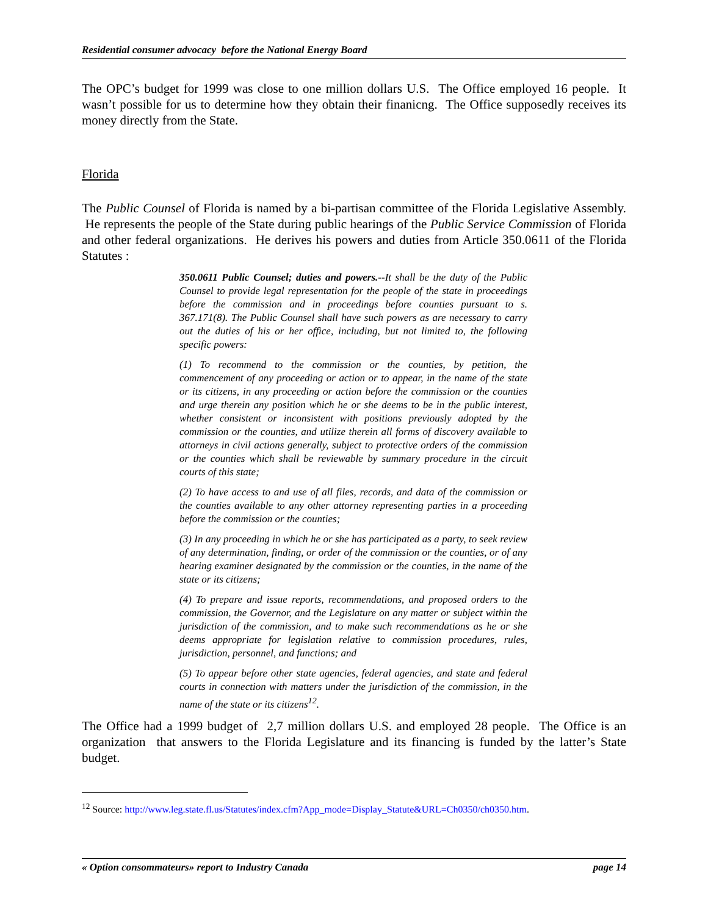Residential consumer advocacy before the National Energy Board
The OPC’s budget for 1999 was close to one million dollars U.S. The Office employed 16 people. It wasn’t possible for us to determine how they obtain their finanicng. The Office supposedly receives its money directly from the State.
Florida
The Public Counsel of Florida is named by a bi-partisan committee of the Florida Legislative Assembly. He represents the people of the State during public hearings of the Public Service Commission of Florida and other federal organizations. He derives his powers and duties from Article 350.0611 of the Florida Statutes :
350.0611 Public Counsel; duties and powers.--It shall be the duty of the Public Counsel to provide legal representation for the people of the state in proceedings before the commission and in proceedings before counties pursuant to s. 367.171(8). The Public Counsel shall have such powers as are necessary to carry out the duties of his or her office, including, but not limited to, the following specific powers:
(1) To recommend to the commission or the counties, by petition, the commencement of any proceeding or action or to appear, in the name of the state or its citizens, in any proceeding or action before the commission or the counties and urge therein any position which he or she deems to be in the public interest, whether consistent or inconsistent with positions previously adopted by the commission or the counties, and utilize therein all forms of discovery available to attorneys in civil actions generally, subject to protective orders of the commission or the counties which shall be reviewable by summary procedure in the circuit courts of this state;
(2) To have access to and use of all files, records, and data of the commission or the counties available to any other attorney representing parties in a proceeding before the commission or the counties;
(3) In any proceeding in which he or she has participated as a party, to seek review of any determination, finding, or order of the commission or the counties, or of any hearing examiner designated by the commission or the counties, in the name of the state or its citizens;
(4) To prepare and issue reports, recommendations, and proposed orders to the commission, the Governor, and the Legislature on any matter or subject within the jurisdiction of the commission, and to make such recommendations as he or she deems appropriate for legislation relative to commission procedures, rules, jurisdiction, personnel, and functions; and
(5) To appear before other state agencies, federal agencies, and state and federal courts in connection with matters under the jurisdiction of the commission, in the name of the state or its citizens<sup>12</sup>.
The Office had a 1999 budget of 2,7 million dollars U.S. and employed 28 people. The Office is an organization that answers to the Florida Legislature and its financing is funded by the latter’s State budget.
<sup>12</sup> Source: http://www.leg.state.fl.us/Statutes/index.cfm?App_mode=Display_Statute&URL=Ch0350/ch0350.htm.
« Option consommateurs» report to Industry Canada page 14